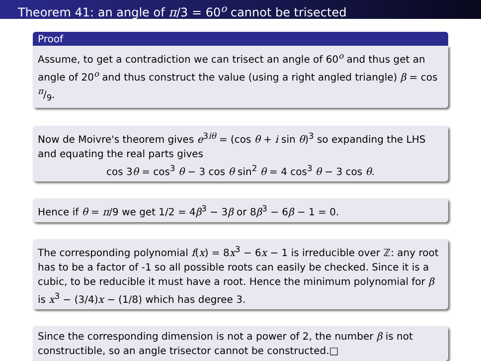Theorem 41: an angle of π/3 = 60<sup>o</sup> cannot be trisected
Proof
Assume, to get a contradiction we can trisect an angle of 60<sup>o</sup> and thus get an angle of 20<sup>o</sup> and thus construct the value (using a right angled triangle) β = cos π/9.
Now de Moivre's theorem gives e<sup>3iθ</sup> = (cos θ + i sin θ)<sup>3</sup> so expanding the LHS and equating the real parts gives
cos 3θ = cos<sup>3</sup> θ − 3 cos θ sin<sup>2</sup> θ = 4 cos<sup>3</sup> θ − 3 cos θ.
Hence if θ = π/9 we get 1/2 = 4β<sup>3</sup> − 3β or 8β<sup>3</sup> − 6β − 1 = 0.
The corresponding polynomial f(x) = 8x<sup>3</sup> − 6x − 1 is irreducible over ℤ: any root has to be a factor of -1 so all possible roots can easily be checked. Since it is a cubic, to be reducible it must have a root. Hence the minimum polynomial for β is x<sup>3</sup> − (3/4)x − (1/8) which has degree 3.
Since the corresponding dimension is not a power of 2, the number β is not constructible, so an angle trisector cannot be constructed.□